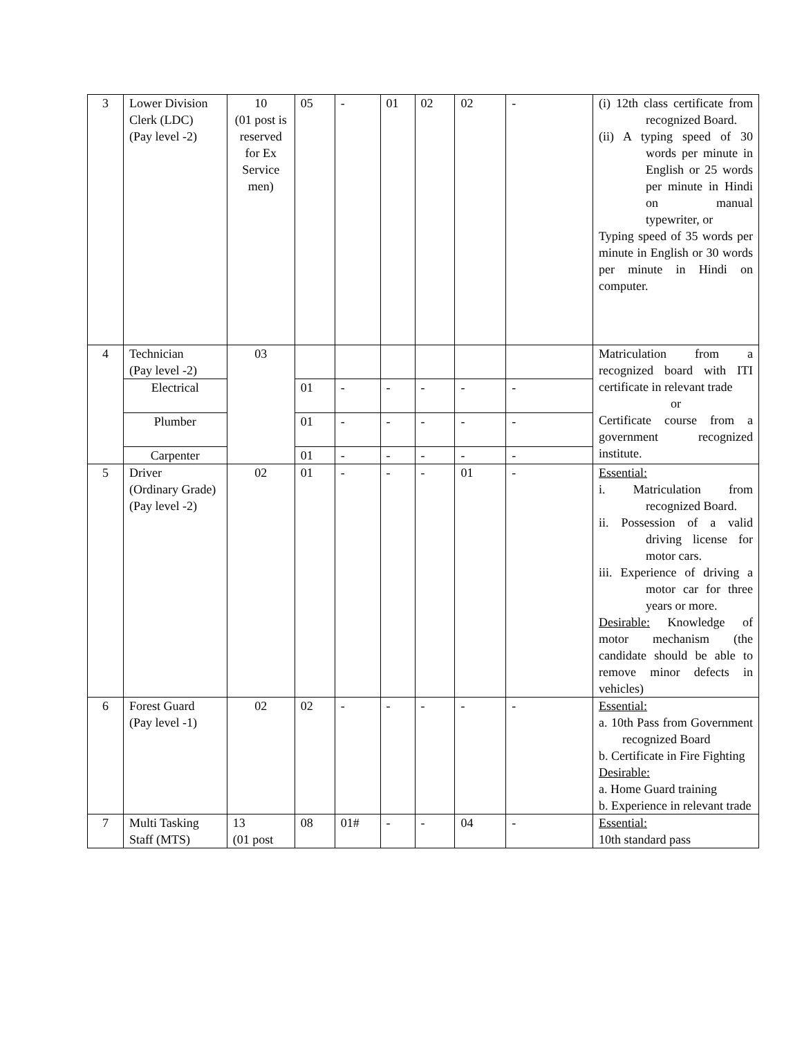| 3 | Lower Division Clerk (LDC) (Pay level -2) | 10 (01 post is reserved for Ex Service men) | 05 | - | 01 | 02 | 02 | - | (i) 12th class certificate from recognized Board. (ii) A typing speed of 30 words per minute in English or 25 words per minute in Hindi on manual typewriter, or Typing speed of 35 words per minute in English or 30 words per minute in Hindi on computer. |
| 4 | Technician (Pay level -2) | 03 | | | | | | | Matriculation from a recognized board with ITI certificate in relevant trade or Certificate course from a government recognized institute. |
| | Electrical | | 01 | - | - | - | - | - | |
| | Plumber | | 01 | - | - | - | - | - | |
| | Carpenter | | 01 | - | - | - | - | - | |
| 5 | Driver (Ordinary Grade) (Pay level -2) | 02 | 01 | - | - | - | 01 | - | Essential: i. Matriculation from recognized Board. ii. Possession of a valid driving license for motor cars. iii. Experience of driving a motor car for three years or more. Desirable: Knowledge of motor mechanism (the candidate should be able to remove minor defects in vehicles) |
| 6 | Forest Guard (Pay level -1) | 02 | 02 | - | - | - | - | - | Essential: a. 10th Pass from Government recognized Board b. Certificate in Fire Fighting Desirable: a. Home Guard training b. Experience in relevant trade |
| 7 | Multi Tasking Staff (MTS) | 13 (01 post | 08 | 01# | - | - | 04 | - | Essential: 10th standard pass |